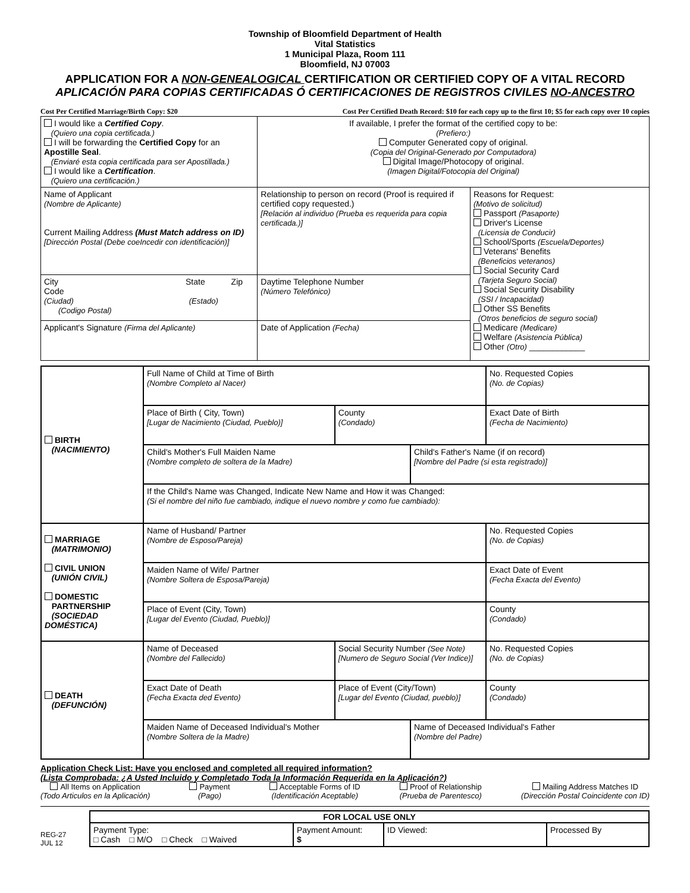Township of Bloomfield Department of Health
Vital Statistics
1 Municipal Plaza, Room 111
Bloomfield, NJ 07003
APPLICATION FOR A NON-GENEALOGICAL CERTIFICATION OR CERTIFIED COPY OF A VITAL RECORD
APLICACIÓN PARA COPIAS CERTIFICADAS Ó CERTIFICACIONES DE REGISTROS CIVILES NO-ANCESTRO
Cost Per Certified Marriage/Birth Copy: $20 Cost Per Certified Death Record: $10 for each copy up to the first 10; $5 for each copy over 10 copies
| I would like a Certified Copy . (Quiero una copia certificada.) I will be forwarding the Certified Copy for an Apostille Seal . (Enviaré esta copia certificada para ser Apostillada.) I would like a Certification . (Quiero una certificación.) | If available, I prefer the format of the certified copy to be: (Prefiero:) Computer Generated copy of original. (Copia del Original-Generado por Computadora) Digital Image/Photocopy of original. (Imagen Digital/Fotocopia del Original) | |
| Name of Applicant (Nombre de Aplicante) Current Mailing Address (Must Match address on ID) [Dirección Postal (Debe coeIncedir con identificación)] | Relationship to person on record (Proof is required if certified copy requested.) [Relación al individuo (Prueba es requerida para copia certificada.)] | Reasons for Request: (Motivo de solicitud) Passport (Pasaporte) Driver's License (Licensia de Conducir) School/Sports (Escuela/Deportes) Veterans' Benefits (Beneficios veteranos) Social Security Card (Tarjeta Seguro Social) Social Security Disability (SSI / Incapacidad) Other SS Benefits (Otros beneficios de seguro social) Medicare (Medicare) Welfare (Asistencia Pública) Other (Otro) ____________ |
| City State Zip Code (Ciudad) (Estado) (Codigo Postal) | Daytime Telephone Number (Número Telefónico) | |
| Applicant's Signature (Firma del Aplicante) | Date of Application (Fecha) | |
| BIRTH (NACIMIENTO) | Full Name of Child at Time of Birth (Nombre Completo al Nacer) | | | No. Requested Copies (No. de Copias) |
| | Place of Birth ( City, Town) [Lugar de Nacimiento (Ciudad, Pueblo)] | County (Condado) | | Exact Date of Birth (Fecha de Nacimiento) |
| | Child's Mother's Full Maiden Name (Nombre completo de soltera de la Madre) | | Child's Father's Name (if on record) [Nombre del Padre (si esta registrado)] | |
| | If the Child's Name was Changed, Indicate New Name and How it was Changed: (Si el nombre del niño fue cambiado, indique el nuevo nombre y como fue cambiado): | | | |
| MARRIAGE (MATRIMONIO) CIVIL UNION (UNIÓN CIVIL) DOMESTIC PARTNERSHIP (SOCIEDAD DOMÉSTICA) | Name of Husband/ Partner (Nombre de Esposo/Pareja) | | | No. Requested Copies (No. de Copias) |
| | Maiden Name of Wife/ Partner (Nombre Soltera de Esposa/Pareja) | | | Exact Date of Event (Fecha Exacta del Evento) |
| | Place of Event (City, Town) [Lugar del Evento (Ciudad, Pueblo)] | | | County (Condado) |
| DEATH (DEFUNCIÓN) | Name of Deceased (Nombre del Fallecido) | Social Security Number (See Note) [Numero de Seguro Social (Ver Indice)] | | No. Requested Copies (No. de Copias) |
| | Exact Date of Death (Fecha Exacta ded Evento) | Place of Event (City/Town) [Lugar del Evento (Ciudad, pueblo)] | | County (Condado) |
| | Maiden Name of Deceased Individual's Mother (Nombre Soltera de la Madre) | | Name of Deceased Individual's Father (Nombre del Padre) | |
Application Check List: Have you enclosed and completed all required information?
(Lista Comprobada: ¿A Usted Incluido y Completado Toda la Información Requerida en la Aplicación?)
All Items on Application
(Todo Articulos en la Aplicación)
Payment
(Pago)
Acceptable Forms of ID
(Identificación Aceptable)
Proof of Relationship
(Prueba de Parentesco)
Mailing Address Matches ID
(Dirección Postal Coincidente con ID)
REG-27
JUL 12
| FOR LOCAL USE ONLY | | | |
| Payment Type: □ Cash □ M/O □ Check □ Waived | Payment Amount: $ | ID Viewed: | Processed By |